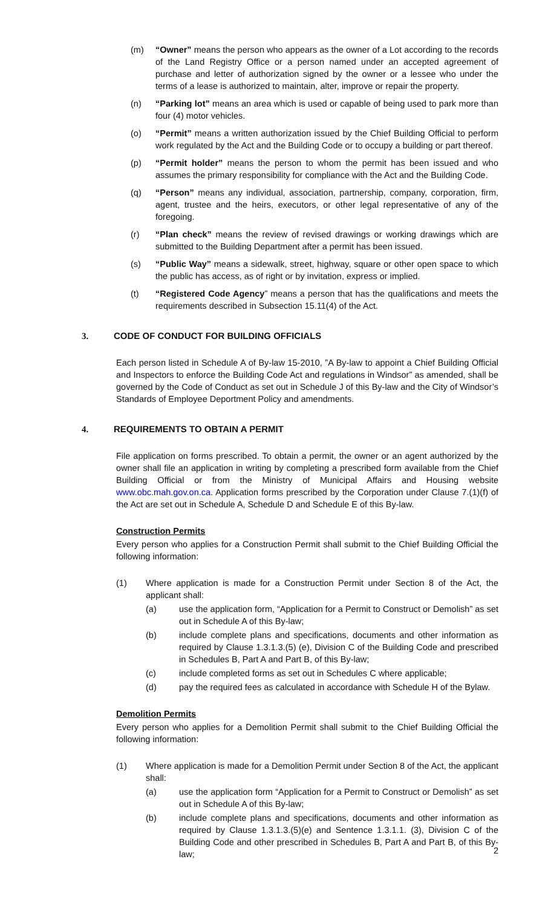(m) “Owner” means the person who appears as the owner of a Lot according to the records of the Land Registry Office or a person named under an accepted agreement of purchase and letter of authorization signed by the owner or a lessee who under the terms of a lease is authorized to maintain, alter, improve or repair the property.
(n) “Parking lot” means an area which is used or capable of being used to park more than four (4) motor vehicles.
(o) “Permit” means a written authorization issued by the Chief Building Official to perform work regulated by the Act and the Building Code or to occupy a building or part thereof.
(p) “Permit holder” means the person to whom the permit has been issued and who assumes the primary responsibility for compliance with the Act and the Building Code.
(q) “Person” means any individual, association, partnership, company, corporation, firm, agent, trustee and the heirs, executors, or other legal representative of any of the foregoing.
(r) “Plan check” means the review of revised drawings or working drawings which are submitted to the Building Department after a permit has been issued.
(s) “Public Way” means a sidewalk, street, highway, square or other open space to which the public has access, as of right or by invitation, express or implied.
(t) “Registered Code Agency” means a person that has the qualifications and meets the requirements described in Subsection 15.11(4) of the Act.
3. CODE OF CONDUCT FOR BUILDING OFFICIALS
Each person listed in Schedule A of By-law 15-2010, ”A By-law to appoint a Chief Building Official and Inspectors to enforce the Building Code Act and regulations in Windsor” as amended, shall be governed by the Code of Conduct as set out in Schedule J of this By-law and the City of Windsor’s Standards of Employee Deportment Policy and amendments.
4. REQUIREMENTS TO OBTAIN A PERMIT
File application on forms prescribed. To obtain a permit, the owner or an agent authorized by the owner shall file an application in writing by completing a prescribed form available from the Chief Building Official or from the Ministry of Municipal Affairs and Housing website www.obc.mah.gov.on.ca. Application forms prescribed by the Corporation under Clause 7.(1)(f) of the Act are set out in Schedule A, Schedule D and Schedule E of this By-law.
Construction Permits
Every person who applies for a Construction Permit shall submit to the Chief Building Official the following information:
(1) Where application is made for a Construction Permit under Section 8 of the Act, the applicant shall:
(a) use the application form, “Application for a Permit to Construct or Demolish” as set out in Schedule A of this By-law;
(b) include complete plans and specifications, documents and other information as required by Clause 1.3.1.3.(5) (e), Division C of the Building Code and prescribed in Schedules B, Part A and Part B, of this By-law;
(c) include completed forms as set out in Schedules C where applicable;
(d) pay the required fees as calculated in accordance with Schedule H of the Bylaw.
Demolition Permits
Every person who applies for a Demolition Permit shall submit to the Chief Building Official the following information:
(1) Where application is made for a Demolition Permit under Section 8 of the Act, the applicant shall:
(a) use the application form “Application for a Permit to Construct or Demolish” as set out in Schedule A of this By-law;
(b) include complete plans and specifications, documents and other information as required by Clause 1.3.1.3.(5)(e) and Sentence 1.3.1.1. (3), Division C of the Building Code and other prescribed in Schedules B, Part A and Part B, of this By-law;
2